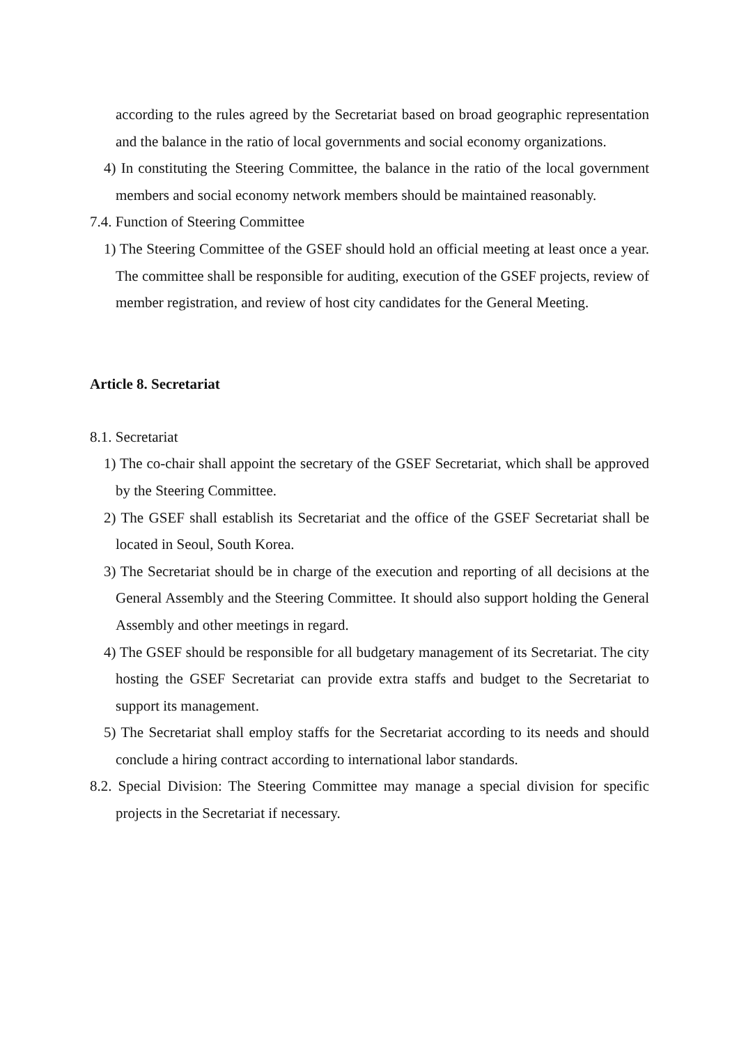according to the rules agreed by the Secretariat based on broad geographic representation and the balance in the ratio of local governments and social economy organizations.
4) In constituting the Steering Committee, the balance in the ratio of the local government members and social economy network members should be maintained reasonably.
7.4. Function of Steering Committee
1) The Steering Committee of the GSEF should hold an official meeting at least once a year. The committee shall be responsible for auditing, execution of the GSEF projects, review of member registration, and review of host city candidates for the General Meeting.
Article 8. Secretariat
8.1. Secretariat
1) The co-chair shall appoint the secretary of the GSEF Secretariat, which shall be approved by the Steering Committee.
2) The GSEF shall establish its Secretariat and the office of the GSEF Secretariat shall be located in Seoul, South Korea.
3) The Secretariat should be in charge of the execution and reporting of all decisions at the General Assembly and the Steering Committee. It should also support holding the General Assembly and other meetings in regard.
4) The GSEF should be responsible for all budgetary management of its Secretariat. The city hosting the GSEF Secretariat can provide extra staffs and budget to the Secretariat to support its management.
5) The Secretariat shall employ staffs for the Secretariat according to its needs and should conclude a hiring contract according to international labor standards.
8.2. Special Division: The Steering Committee may manage a special division for specific projects in the Secretariat if necessary.